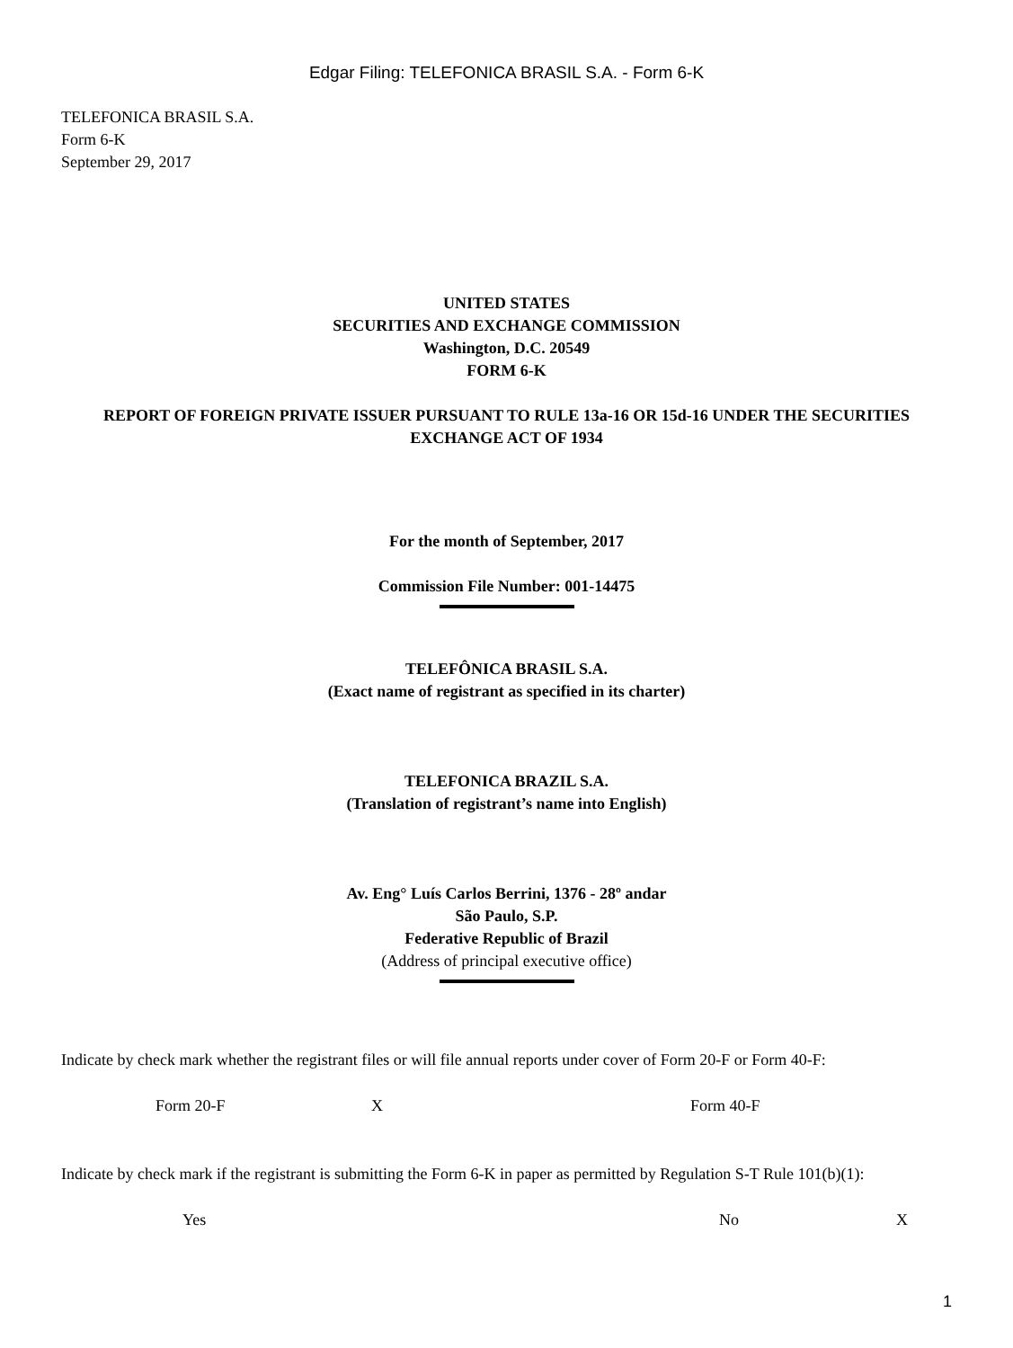Edgar Filing: TELEFONICA BRASIL S.A. - Form 6-K
TELEFONICA BRASIL S.A.
Form 6-K
September 29, 2017
UNITED STATES
SECURITIES AND EXCHANGE COMMISSION
Washington, D.C. 20549
FORM 6-K
REPORT OF FOREIGN PRIVATE ISSUER PURSUANT TO RULE 13a-16 OR 15d-16 UNDER THE SECURITIES EXCHANGE ACT OF 1934
For the month of September, 2017
Commission File Number: 001-14475
TELEFÔNICA BRASIL S.A.
(Exact name of registrant as specified in its charter)
TELEFONICA BRAZIL S.A.
(Translation of registrant’s name into English)
Av. Eng° Luís Carlos Berrini, 1376 - 28º andar
São Paulo, S.P.
Federative Republic of Brazil
(Address of principal executive office)
Indicate by check mark whether the registrant files or will file annual reports under cover of Form 20-F or Form 40-F:
Form 20-F X Form 40-F
Indicate by check mark if the registrant is submitting the Form 6-K in paper as permitted by Regulation S-T Rule 101(b)(1):
Yes No X
1